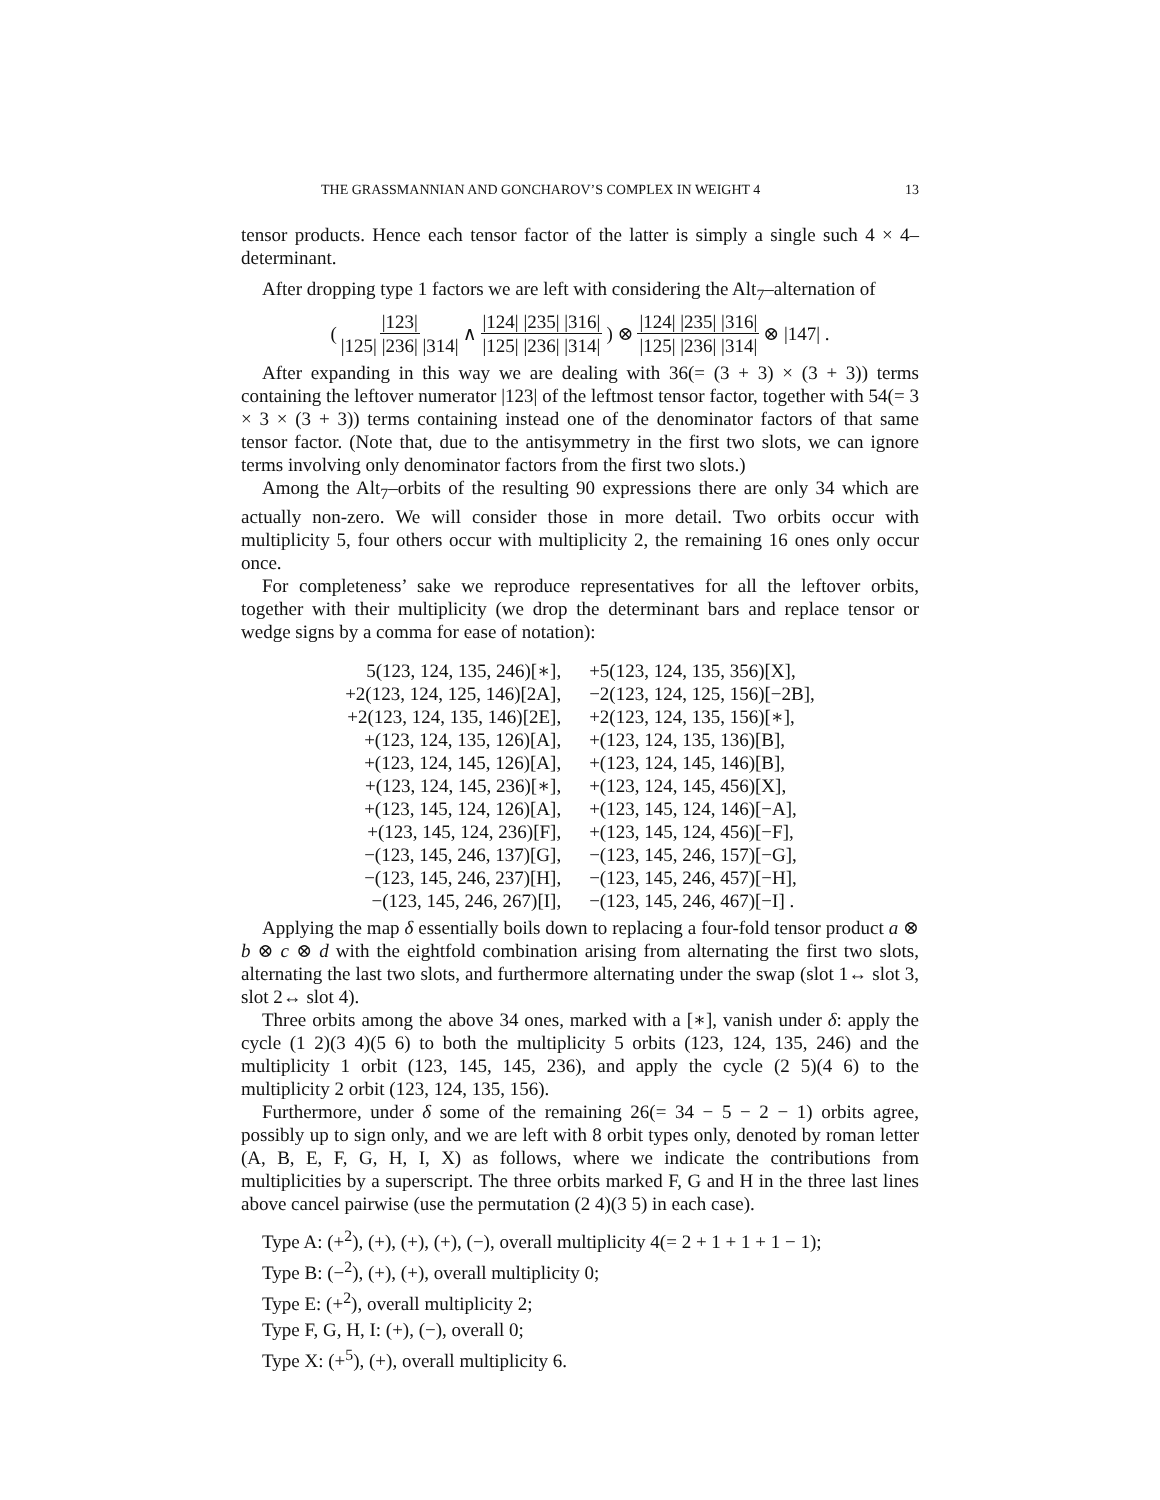THE GRASSMANNIAN AND GONCHAROV’S COMPLEX IN WEIGHT 4 13
tensor products. Hence each tensor factor of the latter is simply a single such 4 × 4–determinant.
After dropping type 1 factors we are left with considering the Alt<sub>7</sub>–alternation of
( |123| |125| |236| |314| ∧ |124| |235| |316| |125| |236| |314| ) ⊗ |124| |235| |316| |125| |236| |314| ⊗ |147| .
After expanding in this way we are dealing with 36(= (3 + 3) × (3 + 3)) terms containing the leftover numerator |123| of the leftmost tensor factor, together with 54(= 3 × 3 × (3 + 3)) terms containing instead one of the denominator factors of that same tensor factor. (Note that, due to the antisymmetry in the first two slots, we can ignore terms involving only denominator factors from the first two slots.)
Among the Alt<sub>7</sub>–orbits of the resulting 90 expressions there are only 34 which are actually non-zero. We will consider those in more detail. Two orbits occur with multiplicity 5, four others occur with multiplicity 2, the remaining 16 ones only occur once.
For completeness’ sake we reproduce representatives for all the leftover orbits, together with their multiplicity (we drop the determinant bars and replace tensor or wedge signs by a comma for ease of notation):
| 5(123, 124, 135, 246)[∗], | +5(123, 124, 135, 356)[X], |
| +2(123, 124, 125, 146)[2A], | −2(123, 124, 125, 156)[−2B], |
| +2(123, 124, 135, 146)[2E], | +2(123, 124, 135, 156)[∗], |
| +(123, 124, 135, 126)[A], | +(123, 124, 135, 136)[B], |
| +(123, 124, 145, 126)[A], | +(123, 124, 145, 146)[B], |
| +(123, 124, 145, 236)[∗], | +(123, 124, 145, 456)[X], |
| +(123, 145, 124, 126)[A], | +(123, 145, 124, 146)[−A], |
| +(123, 145, 124, 236)[F], | +(123, 145, 124, 456)[−F], |
| −(123, 145, 246, 137)[G], | −(123, 145, 246, 157)[−G], |
| −(123, 145, 246, 237)[H], | −(123, 145, 246, 457)[−H], |
| −(123, 145, 246, 267)[I], | −(123, 145, 246, 467)[−I] . |
Applying the map δ essentially boils down to replacing a four-fold tensor product a ⊗ b ⊗ c ⊗ d with the eightfold combination arising from alternating the first two slots, alternating the last two slots, and furthermore alternating under the swap (slot 1↔ slot 3, slot 2↔ slot 4).
Three orbits among the above 34 ones, marked with a [∗], vanish under δ: apply the cycle (1 2)(3 4)(5 6) to both the multiplicity 5 orbits (123, 124, 135, 246) and the multiplicity 1 orbit (123, 145, 145, 236), and apply the cycle (2 5)(4 6) to the multiplicity 2 orbit (123, 124, 135, 156).
Furthermore, under δ some of the remaining 26(= 34 − 5 − 2 − 1) orbits agree, possibly up to sign only, and we are left with 8 orbit types only, denoted by roman letter (A, B, E, F, G, H, I, X) as follows, where we indicate the contributions from multiplicities by a superscript. The three orbits marked F, G and H in the three last lines above cancel pairwise (use the permutation (2 4)(3 5) in each case).
Type A: (+<sup>2</sup>), (+), (+), (+), (−), overall multiplicity 4(= 2 + 1 + 1 + 1 − 1);
Type B: (−<sup>2</sup>), (+), (+), overall multiplicity 0;
Type E: (+<sup>2</sup>), overall multiplicity 2;
Type F, G, H, I: (+), (−), overall 0;
Type X: (+<sup>5</sup>), (+), overall multiplicity 6.